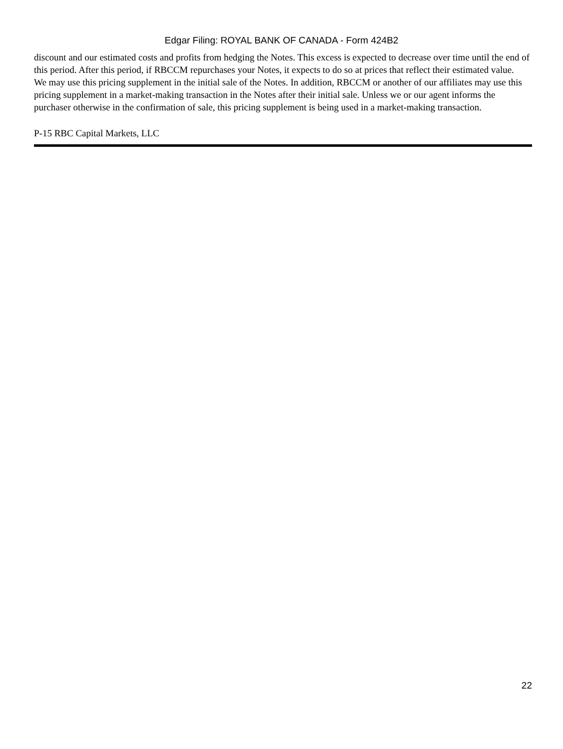Edgar Filing: ROYAL BANK OF CANADA - Form 424B2
discount and our estimated costs and profits from hedging the Notes. This excess is expected to decrease over time until the end of this period. After this period, if RBCCM repurchases your Notes, it expects to do so at prices that reflect their estimated value.
We may use this pricing supplement in the initial sale of the Notes. In addition, RBCCM or another of our affiliates may use this pricing supplement in a market-making transaction in the Notes after their initial sale. Unless we or our agent informs the purchaser otherwise in the confirmation of sale, this pricing supplement is being used in a market-making transaction.
P-15 RBC Capital Markets, LLC
22